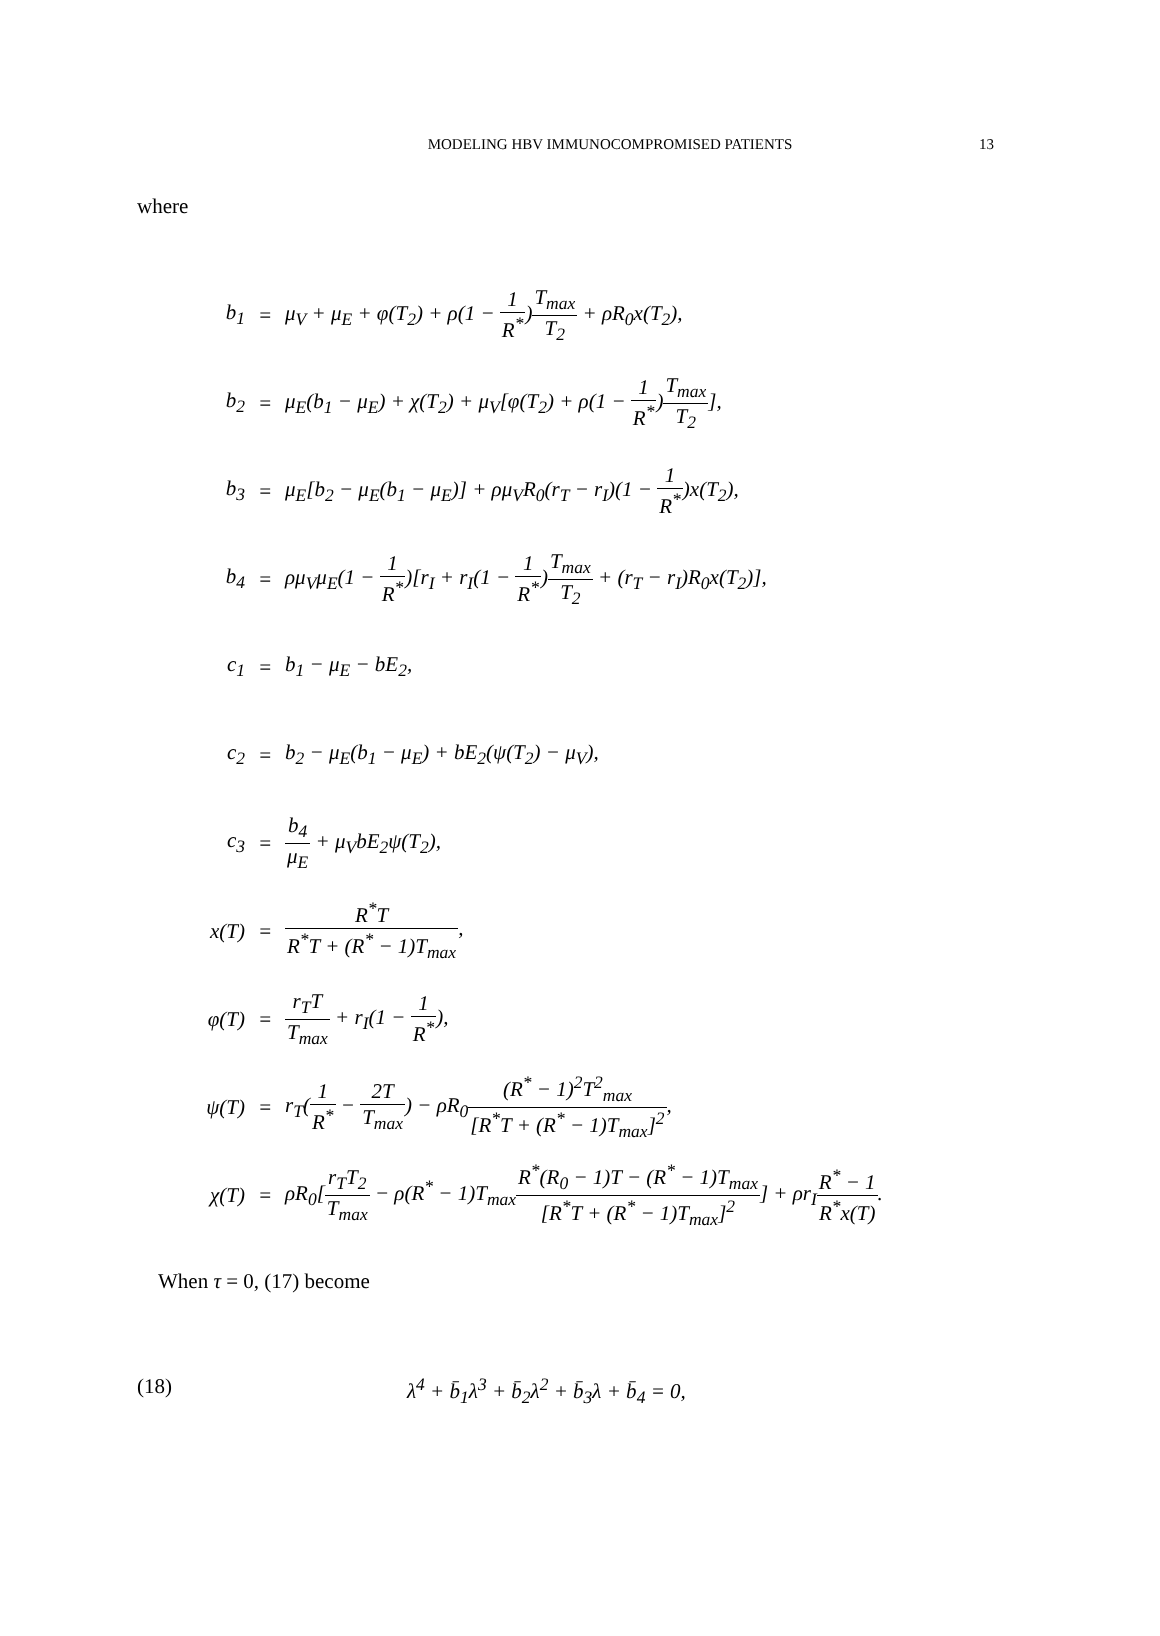MODELING HBV IMMUNOCOMPROMISED PATIENTS
13
where
| b<sub>1</sub> | = | μ<sub>V</sub> + μ<sub>E</sub> + φ(T<sub>2</sub>) + ρ(1 − 1 R<sup>*</sup> ) T<sub>max</sub> T<sub>2</sub> + ρR<sub>0</sub>x(T<sub>2</sub>), |
| b<sub>2</sub> | = | μ<sub>E</sub>(b<sub>1</sub> − μ<sub>E</sub>) + χ(T<sub>2</sub>) + μ<sub>V</sub>[φ(T<sub>2</sub>) + ρ(1 − 1 R<sup>*</sup> ) T<sub>max</sub> T<sub>2</sub> ], |
| b<sub>3</sub> | = | μ<sub>E</sub>[b<sub>2</sub> − μ<sub>E</sub>(b<sub>1</sub> − μ<sub>E</sub>)] + ρμ<sub>V</sub>R<sub>0</sub>(r<sub>T</sub> − r<sub>I</sub>)(1 − 1 R<sup>*</sup> )x(T<sub>2</sub>), |
| b<sub>4</sub> | = | ρμ<sub>V</sub>μ<sub>E</sub>(1 − 1 R<sup>*</sup> )[r<sub>I</sub> + r<sub>I</sub>(1 − 1 R<sup>*</sup> ) T<sub>max</sub> T<sub>2</sub> + (r<sub>T</sub> − r<sub>I</sub>)R<sub>0</sub>x(T<sub>2</sub>)], |
| c<sub>1</sub> | = | b<sub>1</sub> − μ<sub>E</sub> − bE<sub>2</sub>, |
| c<sub>2</sub> | = | b<sub>2</sub> − μ<sub>E</sub>(b<sub>1</sub> − μ<sub>E</sub>) + bE<sub>2</sub>(ψ(T<sub>2</sub>) − μ<sub>V</sub>), |
| c<sub>3</sub> | = | b<sub>4</sub> μ<sub>E</sub> + μ<sub>V</sub>bE<sub>2</sub>ψ(T<sub>2</sub>), |
| x(T) | = | R<sup>*</sup>T R<sup>*</sup>T + (R<sup>*</sup> − 1)T<sub>max</sub> , |
| φ(T) | = | r<sub>T</sub>T T<sub>max</sub> + r<sub>I</sub>(1 − 1 R<sup>*</sup> ), |
| ψ(T) | = | r<sub>T</sub>( 1 R<sup>*</sup> − 2T T<sub>max</sub> ) − ρR<sub>0</sub> (R<sup>*</sup> − 1)<sup>2</sup>T<sup>2</sup><sub>max</sub> [R<sup>*</sup>T + (R<sup>*</sup> − 1)T<sub>max</sub>]<sup>2</sup> , |
| χ(T) | = | ρR<sub>0</sub>[ r<sub>T</sub>T<sub>2</sub> T<sub>max</sub> − ρ(R<sup>*</sup> − 1)T<sub>max</sub> R<sup>*</sup>(R<sub>0</sub> − 1)T − (R<sup>*</sup> − 1)T<sub>max</sub> [R<sup>*</sup>T + (R<sup>*</sup> − 1)T<sub>max</sub>]<sup>2</sup> ] + ρr<sub>I</sub> R<sup>*</sup> − 1 R<sup>*</sup>x(T) . |
When τ = 0, (17) become
(18) λ<sup>4</sup> + b̄<sub>1</sub>λ<sup>3</sup> + b̄<sub>2</sub>λ<sup>2</sup> + b̄<sub>3</sub>λ + b̄<sub>4</sub> = 0,